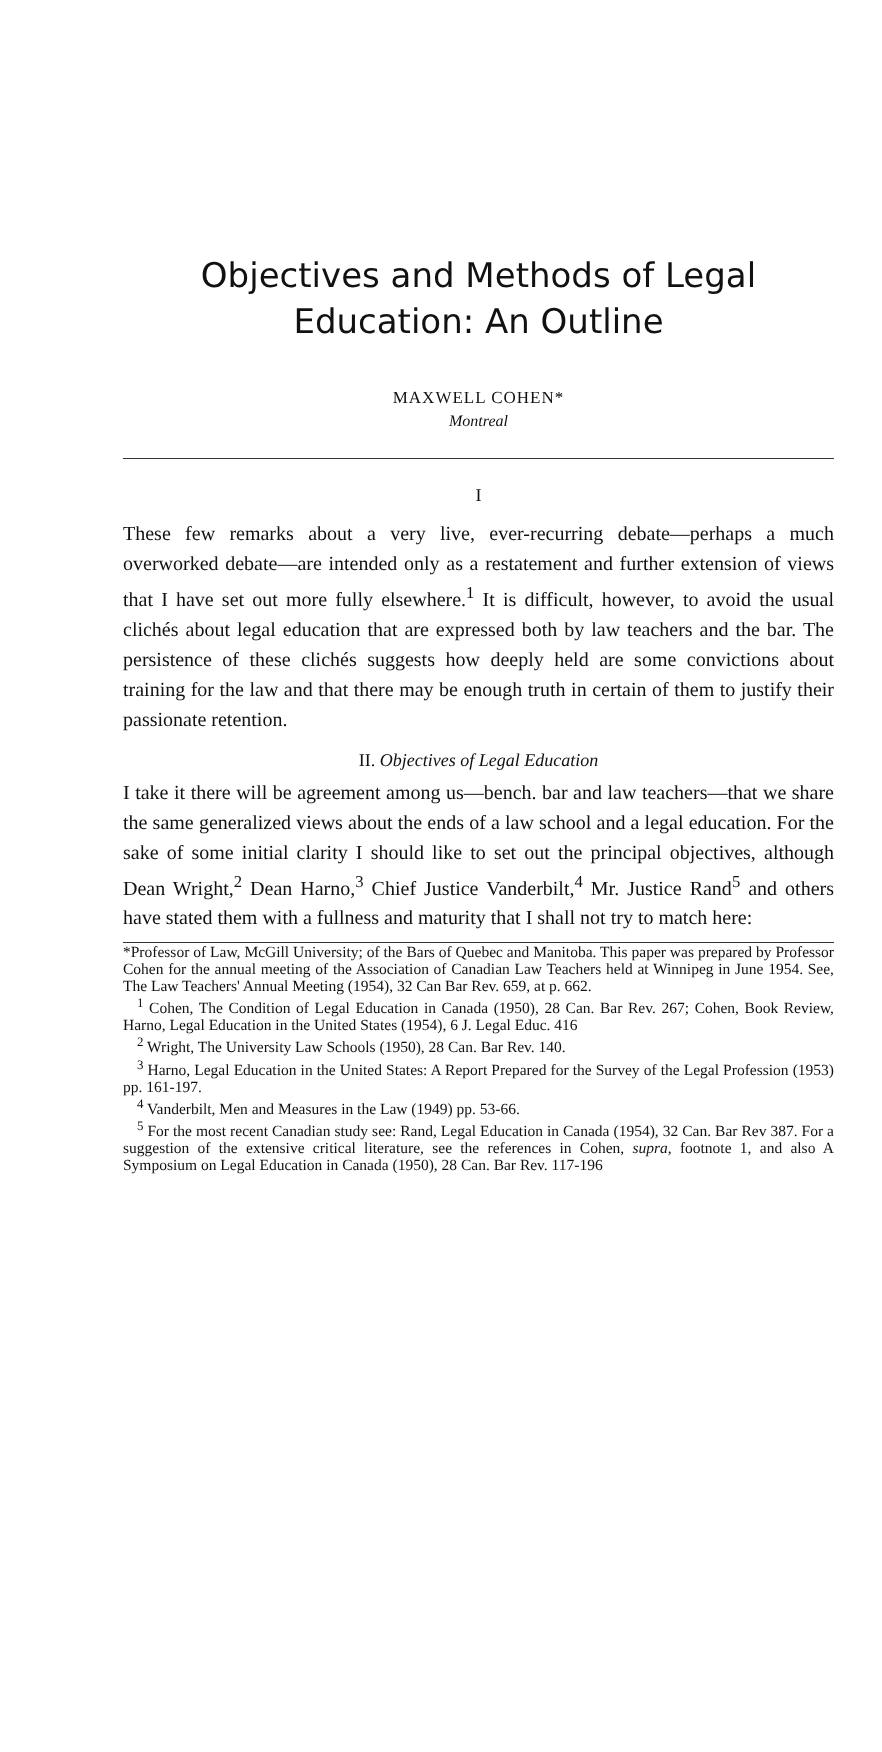Objectives and Methods of Legal
Education: An Outline
MAXWELL COHEN*
Montreal
I
These few remarks about a very live, ever-recurring debate—perhaps a much overworked debate—are intended only as a restatement and further extension of views that I have set out more fully elsewhere.<sup>1</sup> It is difficult, however, to avoid the usual clichés about legal education that are expressed both by law teachers and the bar. The persistence of these clichés suggests how deeply held are some convictions about training for the law and that there may be enough truth in certain of them to justify their passionate retention.
II. Objectives of Legal Education
I take it there will be agreement among us—bench. bar and law teachers—that we share the same generalized views about the ends of a law school and a legal education. For the sake of some initial clarity I should like to set out the principal objectives, although Dean Wright,<sup>2</sup> Dean Harno,<sup>3</sup> Chief Justice Vanderbilt,<sup>4</sup> Mr. Justice Rand<sup>5</sup> and others have stated them with a fullness and maturity that I shall not try to match here:
*Professor of Law, McGill University; of the Bars of Quebec and Manitoba. This paper was prepared by Professor Cohen for the annual meeting of the Association of Canadian Law Teachers held at Winnipeg in June 1954. See, The Law Teachers' Annual Meeting (1954), 32 Can Bar Rev. 659, at p. 662.
<sup>1</sup> Cohen, The Condition of Legal Education in Canada (1950), 28 Can. Bar Rev. 267; Cohen, Book Review, Harno, Legal Education in the United States (1954), 6 J. Legal Educ. 416
<sup>2</sup> Wright, The University Law Schools (1950), 28 Can. Bar Rev. 140.
<sup>3</sup> Harno, Legal Education in the United States: A Report Prepared for the Survey of the Legal Profession (1953) pp. 161-197.
<sup>4</sup> Vanderbilt, Men and Measures in the Law (1949) pp. 53-66.
<sup>5</sup> For the most recent Canadian study see: Rand, Legal Education in Canada (1954), 32 Can. Bar Rev 387. For a suggestion of the extensive critical literature, see the references in Cohen, supra, footnote 1, and also A Symposium on Legal Education in Canada (1950), 28 Can. Bar Rev. 117-196